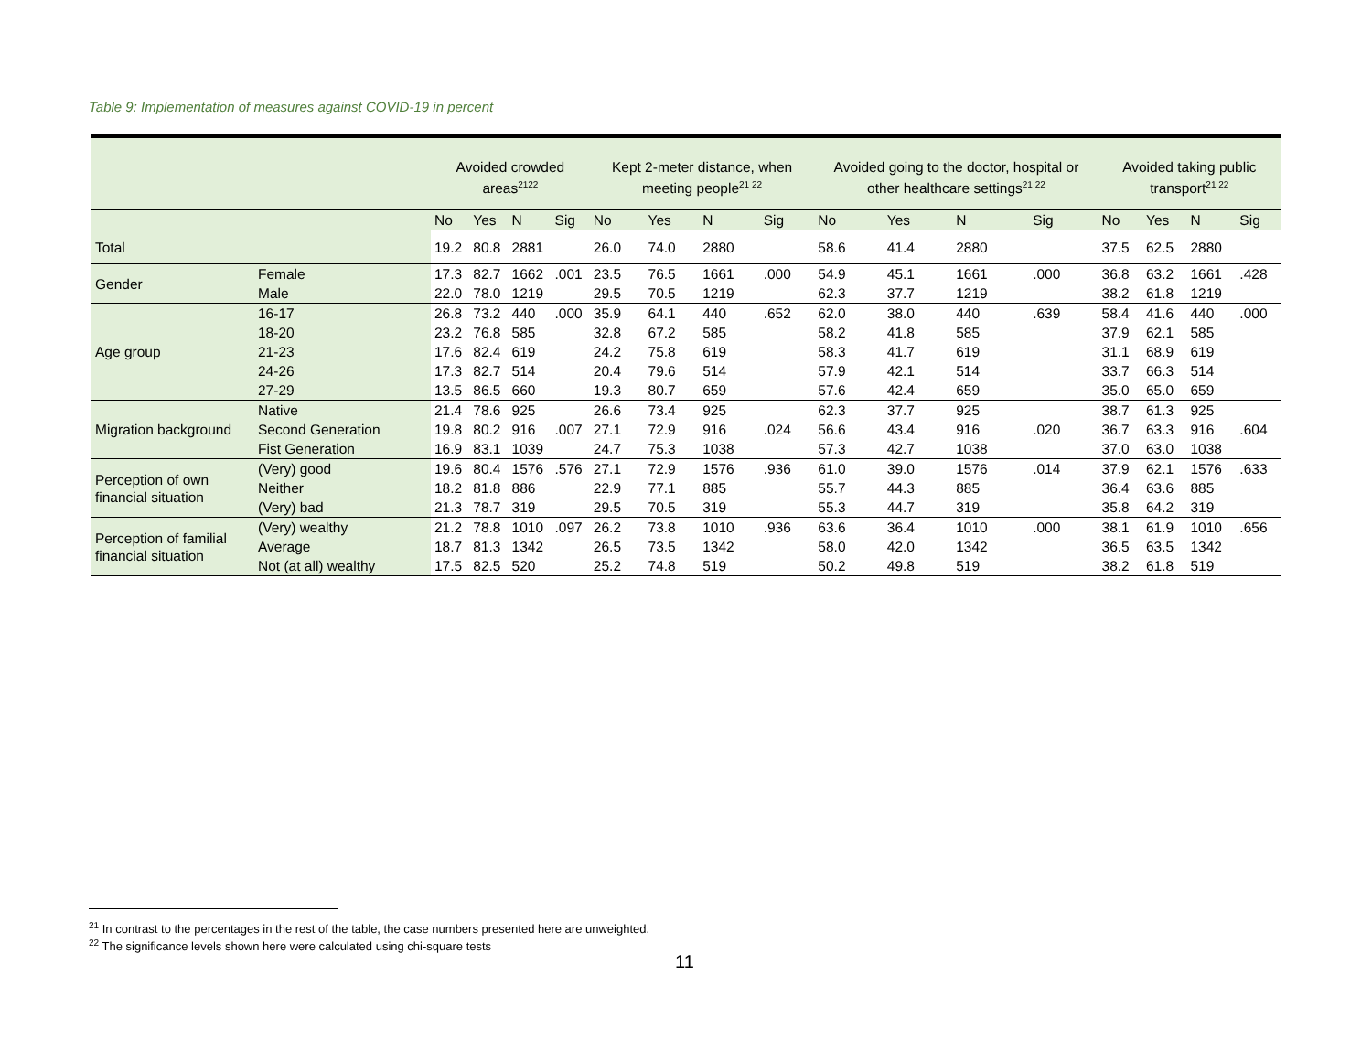Table 9: Implementation of measures against COVID-19 in percent
| | | Avoided crowded areas<sup>2122</sup> | | | | Kept 2-meter distance, when meeting people<sup>21 22</sup> | | | | Avoided going to the doctor, hospital or other healthcare settings<sup>21 22</sup> | | | | Avoided taking public transport<sup>21 22</sup> | | | |
| --- | --- | --- | --- | --- | --- | --- | --- | --- | --- | --- | --- | --- | --- | --- | --- | --- | --- |
| | | No | Yes | N | Sig | No | Yes | N | Sig | No | Yes | N | Sig | No | Yes | N | Sig |
| Total | | 19.2 | 80.8 | 2881 | | 26.0 | 74.0 | 2880 | | 58.6 | 41.4 | 2880 | | 37.5 | 62.5 | 2880 | |
| Gender | Female | 17.3 | 82.7 | 1662 | .001 | 23.5 | 76.5 | 1661 | .000 | 54.9 | 45.1 | 1661 | .000 | 36.8 | 63.2 | 1661 | .428 |
| | Male | 22.0 | 78.0 | 1219 | | 29.5 | 70.5 | 1219 | | 62.3 | 37.7 | 1219 | | 38.2 | 61.8 | 1219 | |
| Age group | 16-17 | 26.8 | 73.2 | 440 | .000 | 35.9 | 64.1 | 440 | .652 | 62.0 | 38.0 | 440 | .639 | 58.4 | 41.6 | 440 | .000 |
| | 18-20 | 23.2 | 76.8 | 585 | | 32.8 | 67.2 | 585 | | 58.2 | 41.8 | 585 | | 37.9 | 62.1 | 585 | |
| | 21-23 | 17.6 | 82.4 | 619 | | 24.2 | 75.8 | 619 | | 58.3 | 41.7 | 619 | | 31.1 | 68.9 | 619 | |
| | 24-26 | 17.3 | 82.7 | 514 | | 20.4 | 79.6 | 514 | | 57.9 | 42.1 | 514 | | 33.7 | 66.3 | 514 | |
| | 27-29 | 13.5 | 86.5 | 660 | | 19.3 | 80.7 | 659 | | 57.6 | 42.4 | 659 | | 35.0 | 65.0 | 659 | |
| Migration background | Native | 21.4 | 78.6 | 925 | .007 | 26.6 | 73.4 | 925 | .024 | 62.3 | 37.7 | 925 | .020 | 38.7 | 61.3 | 925 | .604 |
| | Second Generation | 19.8 | 80.2 | 916 | | 27.1 | 72.9 | 916 | | 56.6 | 43.4 | 916 | | 36.7 | 63.3 | 916 | |
| | Fist Generation | 16.9 | 83.1 | 1039 | | 24.7 | 75.3 | 1038 | | 57.3 | 42.7 | 1038 | | 37.0 | 63.0 | 1038 | |
| Perception of own financial situation | (Very) good | 19.6 | 80.4 | 1576 | .576 | 27.1 | 72.9 | 1576 | .936 | 61.0 | 39.0 | 1576 | .014 | 37.9 | 62.1 | 1576 | .633 |
| | Neither | 18.2 | 81.8 | 886 | | 22.9 | 77.1 | 885 | | 55.7 | 44.3 | 885 | | 36.4 | 63.6 | 885 | |
| | (Very) bad | 21.3 | 78.7 | 319 | | 29.5 | 70.5 | 319 | | 55.3 | 44.7 | 319 | | 35.8 | 64.2 | 319 | |
| Perception of familial financial situation | (Very) wealthy | 21.2 | 78.8 | 1010 | .097 | 26.2 | 73.8 | 1010 | .936 | 63.6 | 36.4 | 1010 | .000 | 38.1 | 61.9 | 1010 | .656 |
| | Average | 18.7 | 81.3 | 1342 | | 26.5 | 73.5 | 1342 | | 58.0 | 42.0 | 1342 | | 36.5 | 63.5 | 1342 | |
| | Not (at all) wealthy | 17.5 | 82.5 | 520 | | 25.2 | 74.8 | 519 | | 50.2 | 49.8 | 519 | | 38.2 | 61.8 | 519 | |
<sup>21</sup> In contrast to the percentages in the rest of the table, the case numbers presented here are unweighted.
<sup>22</sup> The significance levels shown here were calculated using chi-square tests
11